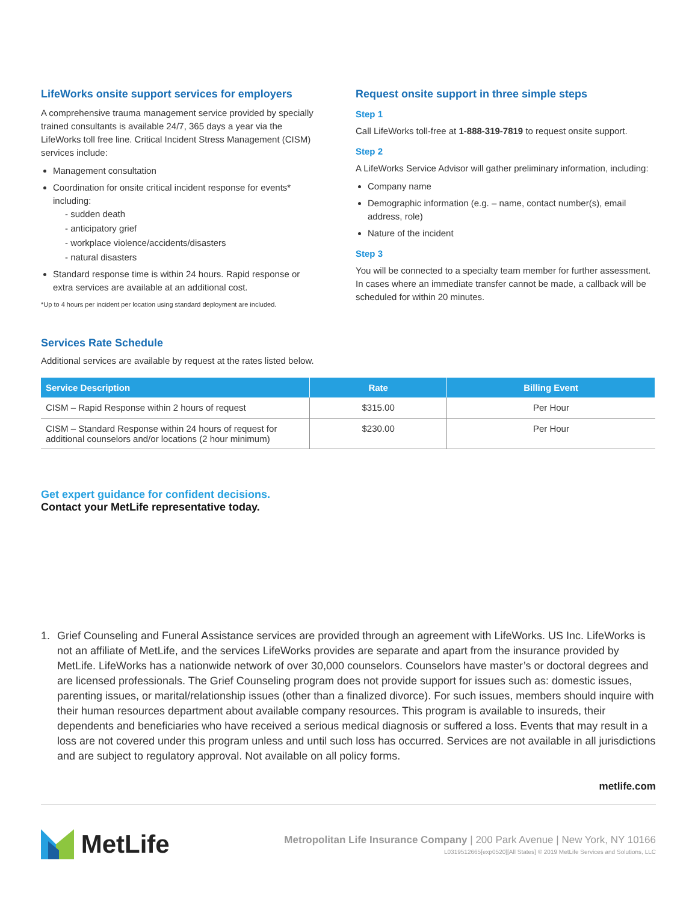LifeWorks onsite support services for employers
A comprehensive trauma management service provided by specially trained consultants is available 24/7, 365 days a year via the LifeWorks toll free line. Critical Incident Stress Management (CISM) services include:
Management consultation
Coordination for onsite critical incident response for events* including:
- sudden death
- anticipatory grief
- workplace violence/accidents/disasters
- natural disasters
Standard response time is within 24 hours. Rapid response or extra services are available at an additional cost.
*Up to 4 hours per incident per location using standard deployment are included.
Request onsite support in three simple steps
Step 1
Call LifeWorks toll-free at 1-888-319-7819 to request onsite support.
Step 2
A LifeWorks Service Advisor will gather preliminary information, including:
Company name
Demographic information (e.g. – name, contact number(s), email address, role)
Nature of the incident
Step 3
You will be connected to a specialty team member for further assessment. In cases where an immediate transfer cannot be made, a callback will be scheduled for within 20 minutes.
Services Rate Schedule
Additional services are available by request at the rates listed below.
| Service Description | Rate | Billing Event |
| --- | --- | --- |
| CISM – Rapid Response within 2 hours of request | $315.00 | Per Hour |
| CISM – Standard Response within 24 hours of request for additional counselors and/or locations (2 hour minimum) | $230.00 | Per Hour |
Get expert guidance for confident decisions.
Contact your MetLife representative today.
1. Grief Counseling and Funeral Assistance services are provided through an agreement with LifeWorks. US Inc. LifeWorks is not an affiliate of MetLife, and the services LifeWorks provides are separate and apart from the insurance provided by MetLife. LifeWorks has a nationwide network of over 30,000 counselors. Counselors have master’s or doctoral degrees and are licensed professionals. The Grief Counseling program does not provide support for issues such as: domestic issues, parenting issues, or marital/relationship issues (other than a finalized divorce). For such issues, members should inquire with their human resources department about available company resources. This program is available to insureds, their dependents and beneficiaries who have received a serious medical diagnosis or suffered a loss. Events that may result in a loss are not covered under this program unless and until such loss has occurred. Services are not available in all jurisdictions and are subject to regulatory approval. Not available on all policy forms.
metlife.com
MetLife
Metropolitan Life Insurance Company | 200 Park Avenue | New York, NY 10166
L0319512665[exp0520][All States] © 2019 MetLife Services and Solutions, LLC